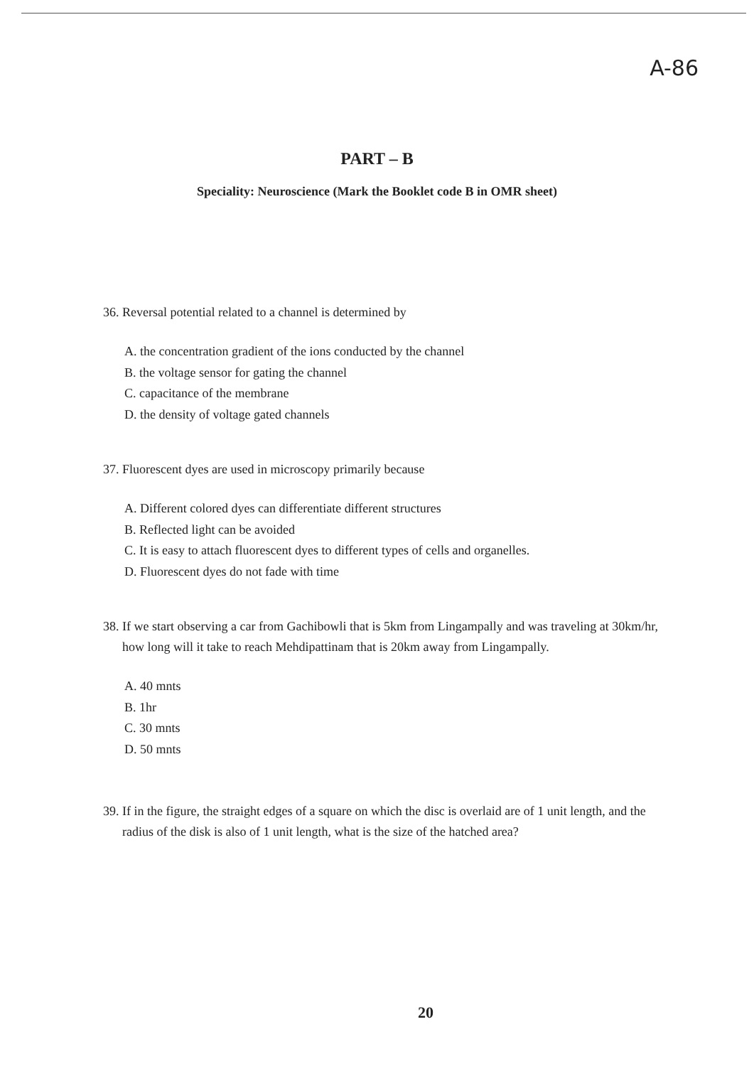A-86
PART – B
Speciality: Neuroscience (Mark the Booklet code B in OMR sheet)
36. Reversal potential related to a channel is determined by
A. the concentration gradient of the ions conducted by the channel
B. the voltage sensor for gating the channel
C. capacitance of the membrane
D. the density of voltage gated channels
37. Fluorescent dyes are used in microscopy primarily because
A. Different colored dyes can differentiate different structures
B. Reflected light can be avoided
C. It is easy to attach fluorescent dyes to different types of cells and organelles.
D. Fluorescent dyes do not fade with time
38. If we start observing a car from Gachibowli that is 5km from Lingampally and was traveling at 30km/hr, how long will it take to reach Mehdipattinam that is 20km away from Lingampally.
A. 40 mnts
B. 1hr
C. 30 mnts
D. 50 mnts
39. If in the figure, the straight edges of a square on which the disc is overlaid are of 1 unit length, and the radius of the disk is also of 1 unit length, what is the size of the hatched area?
20